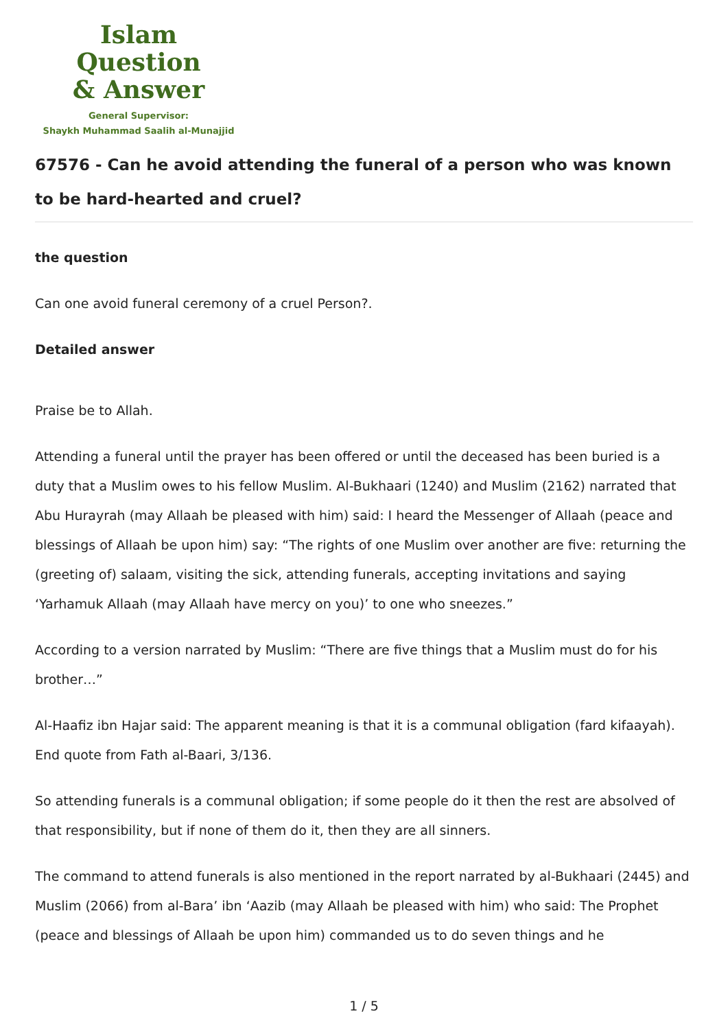Islam Question
& Answer
General Supervisor:
Shaykh Muhammad Saalih al-Munajjid
67576 - Can he avoid attending the funeral of a person who was known to be hard-hearted and cruel?
the question
Can one avoid funeral ceremony of a cruel Person?.
Detailed answer
Praise be to Allah.
Attending a funeral until the prayer has been offered or until the deceased has been buried is a duty that a Muslim owes to his fellow Muslim. Al-Bukhaari (1240) and Muslim (2162) narrated that Abu Hurayrah (may Allaah be pleased with him) said: I heard the Messenger of Allaah (peace and blessings of Allaah be upon him) say: “The rights of one Muslim over another are five: returning the (greeting of) salaam, visiting the sick, attending funerals, accepting invitations and saying ‘Yarhamuk Allaah (may Allaah have mercy on you)’ to one who sneezes.”
According to a version narrated by Muslim: “There are five things that a Muslim must do for his brother…”
Al-Haafiz ibn Hajar said: The apparent meaning is that it is a communal obligation (fard kifaayah). End quote from Fath al-Baari, 3/136.
So attending funerals is a communal obligation; if some people do it then the rest are absolved of that responsibility, but if none of them do it, then they are all sinners.
The command to attend funerals is also mentioned in the report narrated by al-Bukhaari (2445) and Muslim (2066) from al-Bara’ ibn ‘Aazib (may Allaah be pleased with him) who said: The Prophet (peace and blessings of Allaah be upon him) commanded us to do seven things and he
1 / 5